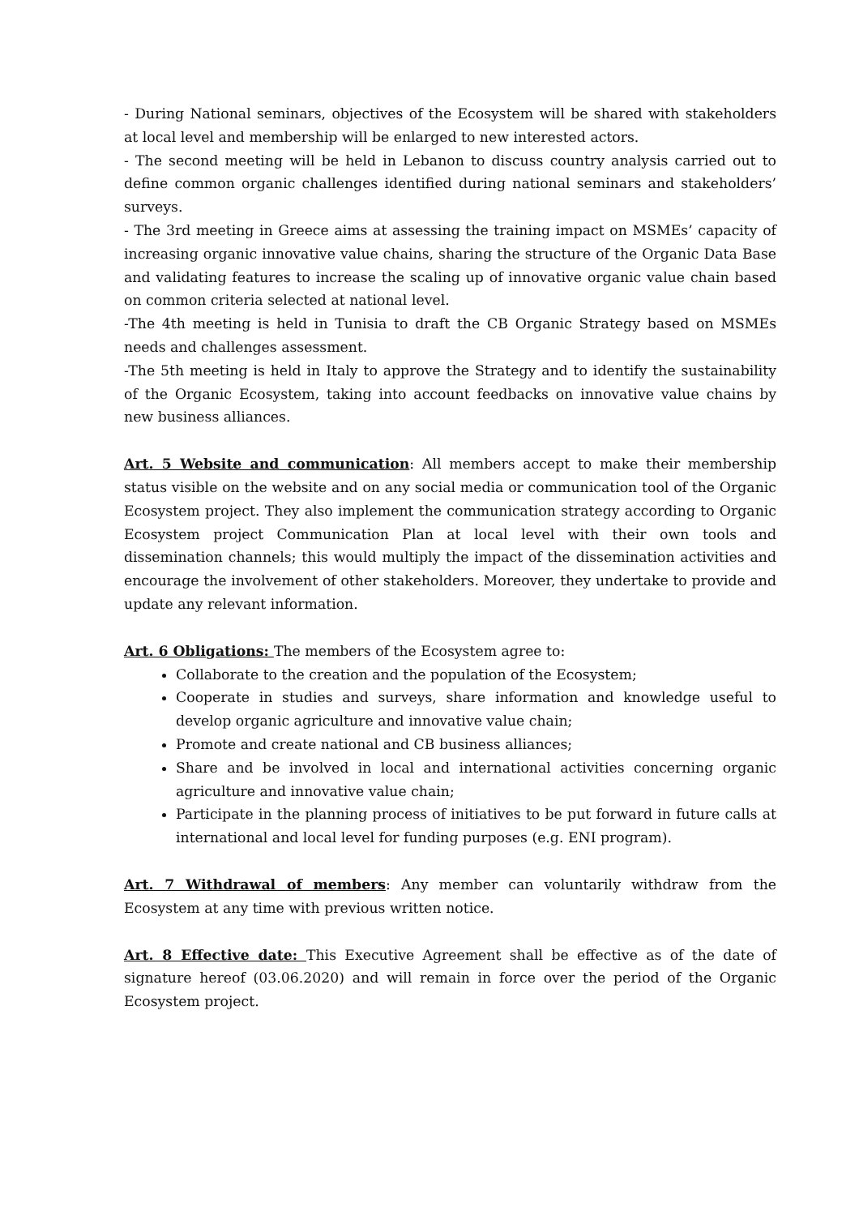- During National seminars, objectives of the Ecosystem will be shared with stakeholders at local level and membership will be enlarged to new interested actors.
- The second meeting will be held in Lebanon to discuss country analysis carried out to define common organic challenges identified during national seminars and stakeholders’ surveys.
- The 3rd meeting in Greece aims at assessing the training impact on MSMEs’ capacity of increasing organic innovative value chains, sharing the structure of the Organic Data Base and validating features to increase the scaling up of innovative organic value chain based on common criteria selected at national level.
-The 4th meeting is held in Tunisia to draft the CB Organic Strategy based on MSMEs needs and challenges assessment.
-The 5th meeting is held in Italy to approve the Strategy and to identify the sustainability of the Organic Ecosystem, taking into account feedbacks on innovative value chains by new business alliances.
Art. 5 Website and communication: All members accept to make their membership status visible on the website and on any social media or communication tool of the Organic Ecosystem project. They also implement the communication strategy according to Organic Ecosystem project Communication Plan at local level with their own tools and dissemination channels; this would multiply the impact of the dissemination activities and encourage the involvement of other stakeholders. Moreover, they undertake to provide and update any relevant information.
Art. 6 Obligations: The members of the Ecosystem agree to:
Collaborate to the creation and the population of the Ecosystem;
Cooperate in studies and surveys, share information and knowledge useful to develop organic agriculture and innovative value chain;
Promote and create national and CB business alliances;
Share and be involved in local and international activities concerning organic agriculture and innovative value chain;
Participate in the planning process of initiatives to be put forward in future calls at international and local level for funding purposes (e.g. ENI program).
Art. 7 Withdrawal of members: Any member can voluntarily withdraw from the Ecosystem at any time with previous written notice.
Art. 8 Effective date: This Executive Agreement shall be effective as of the date of signature hereof (03.06.2020) and will remain in force over the period of the Organic Ecosystem project.